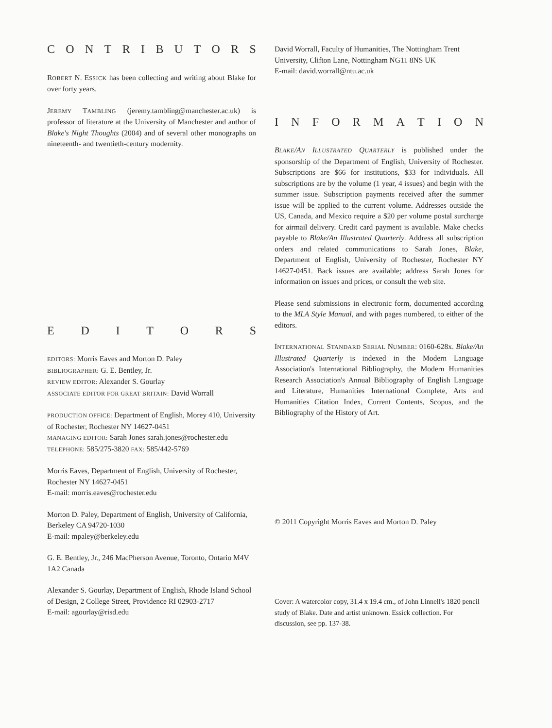CONTRIBUTORS
ROBERT N. ESSICK has been collecting and writing about Blake for over forty years.
JEREMY TAMBLING (jeremy.tambling@manchester.ac.uk) is professor of literature at the University of Manchester and author of Blake's Night Thoughts (2004) and of several other monographs on nineteenth- and twentieth-century modernity.
EDITORS
EDITORS: Morris Eaves and Morton D. Paley
BIBLIOGRAPHER: G. E. Bentley, Jr.
REVIEW EDITOR: Alexander S. Gourlay
ASSOCIATE EDITOR FOR GREAT BRITAIN: David Worrall
PRODUCTION OFFICE: Department of English, Morey 410, University of Rochester, Rochester NY 14627-0451
MANAGING EDITOR: Sarah Jones sarah.jones@rochester.edu
TELEPHONE: 585/275-3820 FAX: 585/442-5769
Morris Eaves, Department of English, University of Rochester, Rochester NY 14627-0451
E-mail: morris.eaves@rochester.edu
Morton D. Paley, Department of English, University of California, Berkeley CA 94720-1030
E-mail: mpaley@berkeley.edu
G. E. Bentley, Jr., 246 MacPherson Avenue, Toronto, Ontario M4V 1A2 Canada
Alexander S. Gourlay, Department of English, Rhode Island School of Design, 2 College Street, Providence RI 02903-2717
E-mail: agourlay@risd.edu
David Worrall, Faculty of Humanities, The Nottingham Trent University, Clifton Lane, Nottingham NG11 8NS UK
E-mail: david.worrall@ntu.ac.uk
INFORMATION
BLAKE/AN ILLUSTRATED QUARTERLY is published under the sponsorship of the Department of English, University of Rochester. Subscriptions are $66 for institutions, $33 for individuals. All subscriptions are by the volume (1 year, 4 issues) and begin with the summer issue. Subscription payments received after the summer issue will be applied to the current volume. Addresses outside the US, Canada, and Mexico require a $20 per volume postal surcharge for airmail delivery. Credit card payment is available. Make checks payable to Blake/An Illustrated Quarterly. Address all subscription orders and related communications to Sarah Jones, Blake, Department of English, University of Rochester, Rochester NY 14627-0451. Back issues are available; address Sarah Jones for information on issues and prices, or consult the web site.
Please send submissions in electronic form, documented according to the MLA Style Manual, and with pages numbered, to either of the editors.
INTERNATIONAL STANDARD SERIAL NUMBER: 0160-628x. Blake/An Illustrated Quarterly is indexed in the Modern Language Association's International Bibliography, the Modern Humanities Research Association's Annual Bibliography of English Language and Literature, Humanities International Complete, Arts and Humanities Citation Index, Current Contents, Scopus, and the Bibliography of the History of Art.
© 2011 Copyright Morris Eaves and Morton D. Paley
Cover: A watercolor copy, 31.4 x 19.4 cm., of John Linnell's 1820 pencil study of Blake. Date and artist unknown. Essick collection. For discussion, see pp. 137-38.